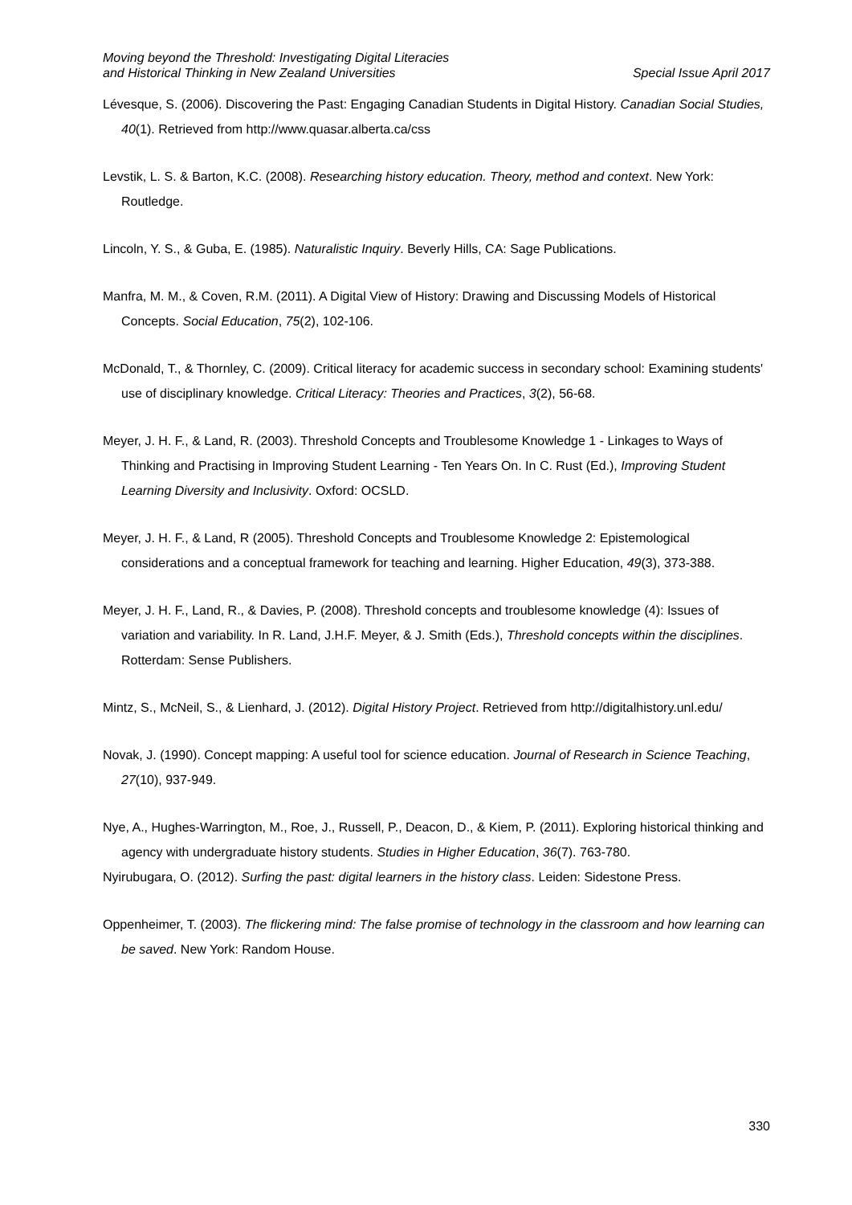Moving beyond the Threshold: Investigating Digital Literacies
and Historical Thinking in New Zealand Universities
Special Issue April 2017
Lévesque, S. (2006). Discovering the Past: Engaging Canadian Students in Digital History. Canadian Social Studies, 40(1). Retrieved from http://www.quasar.alberta.ca/css
Levstik, L. S. & Barton, K.C. (2008). Researching history education. Theory, method and context. New York: Routledge.
Lincoln, Y. S., & Guba, E. (1985). Naturalistic Inquiry. Beverly Hills, CA: Sage Publications.
Manfra, M. M., & Coven, R.M. (2011). A Digital View of History: Drawing and Discussing Models of Historical Concepts. Social Education, 75(2), 102-106.
McDonald, T., & Thornley, C. (2009). Critical literacy for academic success in secondary school: Examining students' use of disciplinary knowledge. Critical Literacy: Theories and Practices, 3(2), 56-68.
Meyer, J. H. F., & Land, R. (2003). Threshold Concepts and Troublesome Knowledge 1 - Linkages to Ways of Thinking and Practising in Improving Student Learning - Ten Years On. In C. Rust (Ed.), Improving Student Learning Diversity and Inclusivity. Oxford: OCSLD.
Meyer, J. H. F., & Land, R (2005). Threshold Concepts and Troublesome Knowledge 2: Epistemological considerations and a conceptual framework for teaching and learning. Higher Education, 49(3), 373-388.
Meyer, J. H. F., Land, R., & Davies, P. (2008). Threshold concepts and troublesome knowledge (4): Issues of variation and variability. In R. Land, J.H.F. Meyer, & J. Smith (Eds.), Threshold concepts within the disciplines. Rotterdam: Sense Publishers.
Mintz, S., McNeil, S., & Lienhard, J. (2012). Digital History Project. Retrieved from http://digitalhistory.unl.edu/
Novak, J. (1990). Concept mapping: A useful tool for science education. Journal of Research in Science Teaching, 27(10), 937-949.
Nye, A., Hughes-Warrington, M., Roe, J., Russell, P., Deacon, D., & Kiem, P. (2011). Exploring historical thinking and agency with undergraduate history students. Studies in Higher Education, 36(7). 763-780.
Nyirubugara, O. (2012). Surfing the past: digital learners in the history class. Leiden: Sidestone Press.
Oppenheimer, T. (2003). The flickering mind: The false promise of technology in the classroom and how learning can be saved. New York: Random House.
330